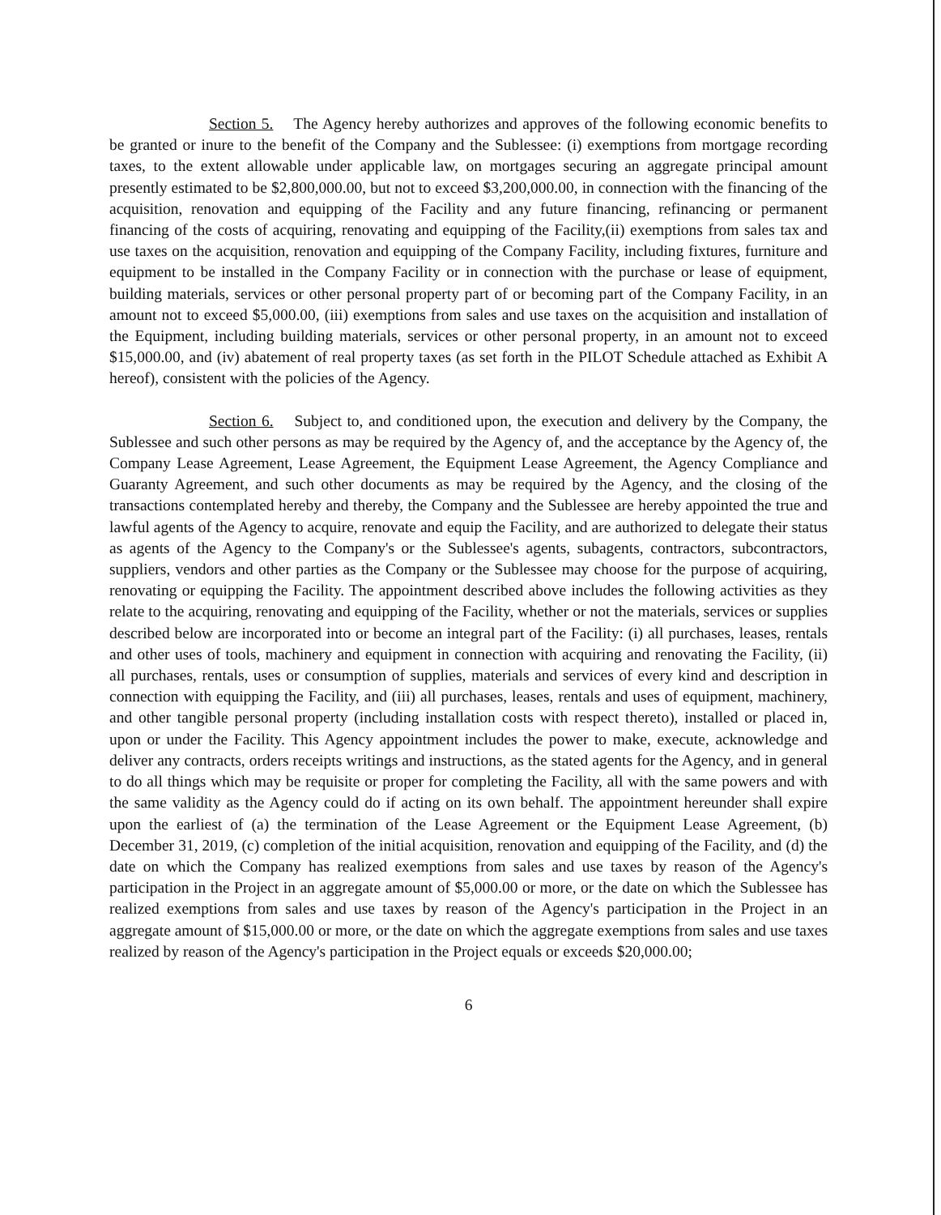Section 5. The Agency hereby authorizes and approves of the following economic benefits to be granted or inure to the benefit of the Company and the Sublessee: (i) exemptions from mortgage recording taxes, to the extent allowable under applicable law, on mortgages securing an aggregate principal amount presently estimated to be $2,800,000.00, but not to exceed $3,200,000.00, in connection with the financing of the acquisition, renovation and equipping of the Facility and any future financing, refinancing or permanent financing of the costs of acquiring, renovating and equipping of the Facility,(ii) exemptions from sales tax and use taxes on the acquisition, renovation and equipping of the Company Facility, including fixtures, furniture and equipment to be installed in the Company Facility or in connection with the purchase or lease of equipment, building materials, services or other personal property part of or becoming part of the Company Facility, in an amount not to exceed $5,000.00, (iii) exemptions from sales and use taxes on the acquisition and installation of the Equipment, including building materials, services or other personal property, in an amount not to exceed $15,000.00, and (iv) abatement of real property taxes (as set forth in the PILOT Schedule attached as Exhibit A hereof), consistent with the policies of the Agency.
Section 6. Subject to, and conditioned upon, the execution and delivery by the Company, the Sublessee and such other persons as may be required by the Agency of, and the acceptance by the Agency of, the Company Lease Agreement, Lease Agreement, the Equipment Lease Agreement, the Agency Compliance and Guaranty Agreement, and such other documents as may be required by the Agency, and the closing of the transactions contemplated hereby and thereby, the Company and the Sublessee are hereby appointed the true and lawful agents of the Agency to acquire, renovate and equip the Facility, and are authorized to delegate their status as agents of the Agency to the Company's or the Sublessee's agents, subagents, contractors, subcontractors, suppliers, vendors and other parties as the Company or the Sublessee may choose for the purpose of acquiring, renovating or equipping the Facility. The appointment described above includes the following activities as they relate to the acquiring, renovating and equipping of the Facility, whether or not the materials, services or supplies described below are incorporated into or become an integral part of the Facility: (i) all purchases, leases, rentals and other uses of tools, machinery and equipment in connection with acquiring and renovating the Facility, (ii) all purchases, rentals, uses or consumption of supplies, materials and services of every kind and description in connection with equipping the Facility, and (iii) all purchases, leases, rentals and uses of equipment, machinery, and other tangible personal property (including installation costs with respect thereto), installed or placed in, upon or under the Facility. This Agency appointment includes the power to make, execute, acknowledge and deliver any contracts, orders receipts writings and instructions, as the stated agents for the Agency, and in general to do all things which may be requisite or proper for completing the Facility, all with the same powers and with the same validity as the Agency could do if acting on its own behalf. The appointment hereunder shall expire upon the earliest of (a) the termination of the Lease Agreement or the Equipment Lease Agreement, (b) December 31, 2019, (c) completion of the initial acquisition, renovation and equipping of the Facility, and (d) the date on which the Company has realized exemptions from sales and use taxes by reason of the Agency's participation in the Project in an aggregate amount of $5,000.00 or more, or the date on which the Sublessee has realized exemptions from sales and use taxes by reason of the Agency's participation in the Project in an aggregate amount of $15,000.00 or more, or the date on which the aggregate exemptions from sales and use taxes realized by reason of the Agency's participation in the Project equals or exceeds $20,000.00;
6